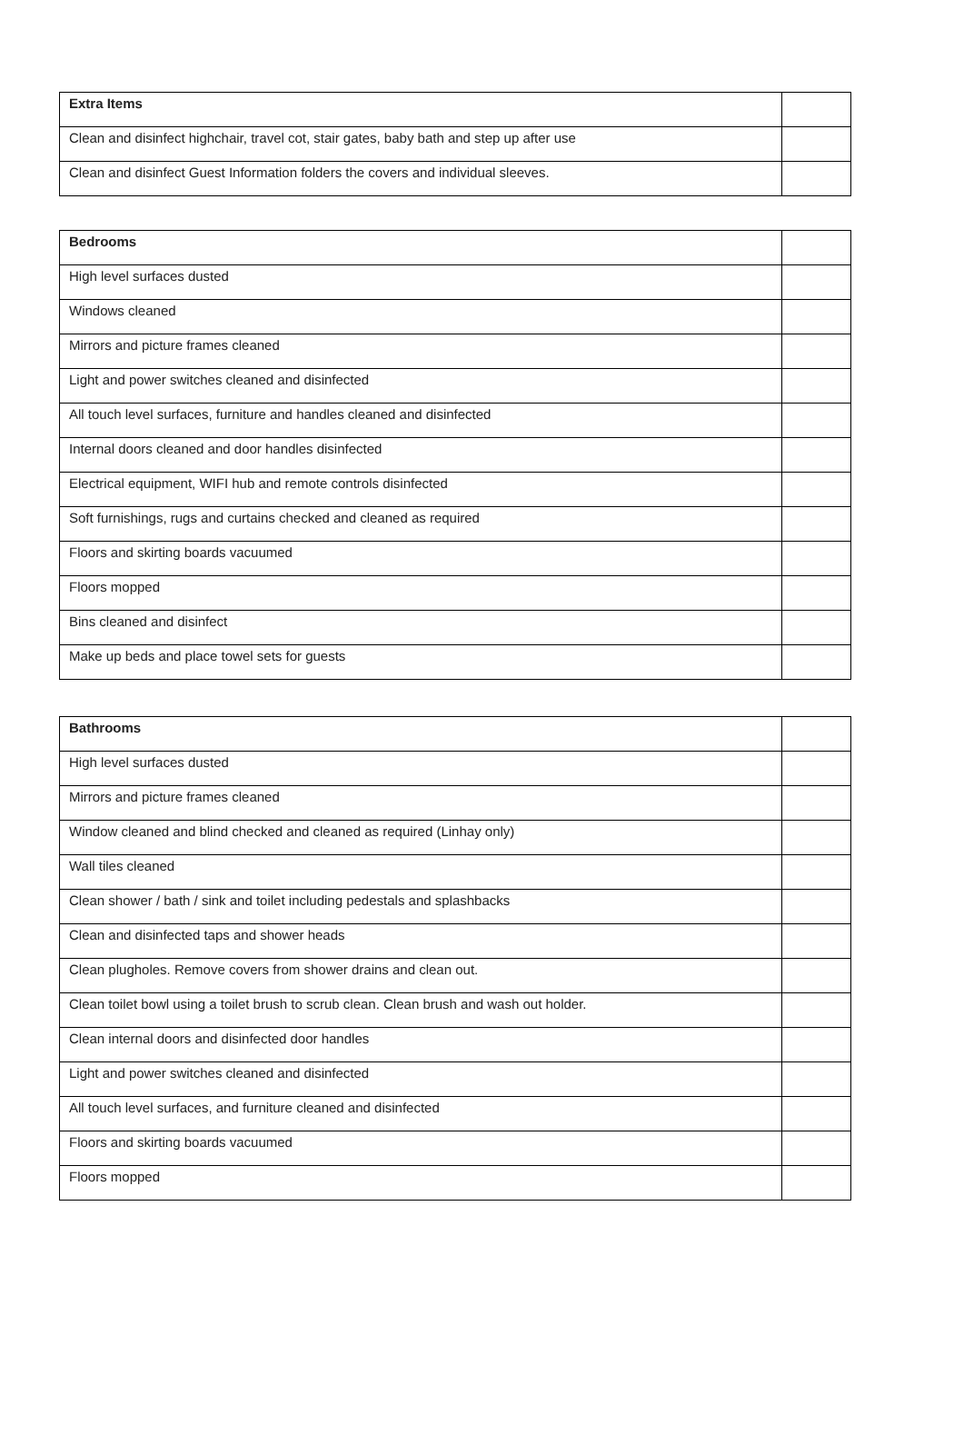| Extra Items | |
| --- | --- |
| Clean and disinfect highchair, travel cot, stair gates, baby bath and step up after use | |
| Clean and disinfect Guest Information folders the covers and individual sleeves. | |
| Bedrooms | |
| --- | --- |
| High level surfaces dusted | |
| Windows cleaned | |
| Mirrors and picture frames cleaned | |
| Light and power switches cleaned and disinfected | |
| All touch level surfaces, furniture and handles cleaned and disinfected | |
| Internal doors cleaned and door handles disinfected | |
| Electrical equipment, WIFI hub and remote controls disinfected | |
| Soft furnishings, rugs and curtains checked and cleaned as required | |
| Floors and skirting boards vacuumed | |
| Floors mopped | |
| Bins cleaned and disinfect | |
| Make up beds and place towel sets for guests | |
| Bathrooms | |
| --- | --- |
| High level surfaces dusted | |
| Mirrors and picture frames cleaned | |
| Window cleaned and blind checked and cleaned as required (Linhay only) | |
| Wall tiles cleaned | |
| Clean shower / bath / sink and toilet including pedestals and splashbacks | |
| Clean and disinfected taps and shower heads | |
| Clean plugholes. Remove covers from shower drains and clean out. | |
| Clean toilet bowl using a toilet brush to scrub clean. Clean brush and wash out holder. | |
| Clean internal doors and disinfected door handles | |
| Light and power switches cleaned and disinfected | |
| All touch level surfaces, and furniture cleaned and disinfected | |
| Floors and skirting boards vacuumed | |
| Floors mopped | |